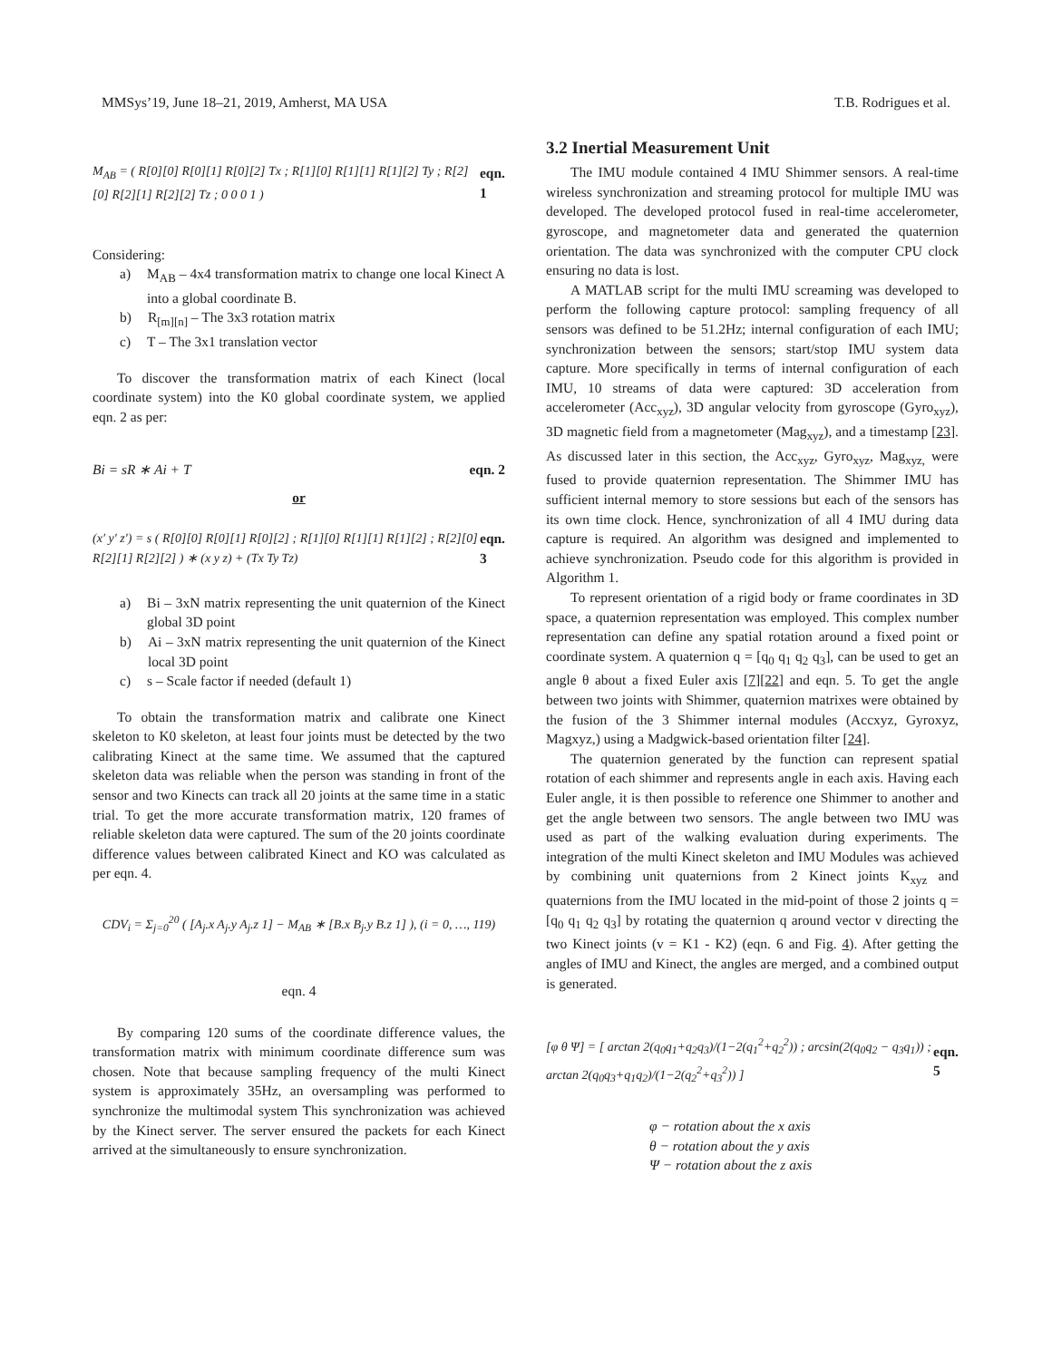MMSys’19, June 18–21, 2019, Amherst, MA USA T.B. Rodrigues et al.
M<sub>AB</sub> = ( R[0][0] R[0][1] R[0][2] Tx ; R[1][0] R[1][1] R[1][2] Ty ; R[2][0] R[2][1] R[2][2] Tz ; 0 0 0 1 ) eqn. 1
Considering:
a) M<sub>AB</sub> – 4x4 transformation matrix to change one local Kinect A into a global coordinate B.
b) R<sub>[m][n]</sub> – The 3x3 rotation matrix
c) T – The 3x1 translation vector
To discover the transformation matrix of each Kinect (local coordinate system) into the K0 global coordinate system, we applied eqn. 2 as per:
Bi = sR ∗ Ai + T eqn. 2
or
(x′ y′ z′) = s ( R[0][0] R[0][1] R[0][2] ; R[1][0] R[1][1] R[1][2] ; R[2][0] R[2][1] R[2][2] ) ∗ (x y z) + (Tx Ty Tz) eqn. 3
a) Bi – 3xN matrix representing the unit quaternion of the Kinect global 3D point
b) Ai – 3xN matrix representing the unit quaternion of the Kinect local 3D point
c) s – Scale factor if needed (default 1)
To obtain the transformation matrix and calibrate one Kinect skeleton to K0 skeleton, at least four joints must be detected by the two calibrating Kinect at the same time. We assumed that the captured skeleton data was reliable when the person was standing in front of the sensor and two Kinects can track all 20 joints at the same time in a static trial. To get the more accurate transformation matrix, 120 frames of reliable skeleton data were captured. The sum of the 20 joints coordinate difference values between calibrated Kinect and KO was calculated as per eqn. 4.
CDV<sub>i</sub> = Σ<sub>j=0</sub><sup>20</sup> ( [A<sub>j</sub>.x A<sub>j</sub>.y A<sub>j</sub>.z 1] − M<sub>AB</sub> ∗ [B.x B<sub>j</sub>.y B.z 1] ), (i = 0, …, 119)
eqn. 4
By comparing 120 sums of the coordinate difference values, the transformation matrix with minimum coordinate difference sum was chosen. Note that because sampling frequency of the multi Kinect system is approximately 35Hz, an oversampling was performed to synchronize the multimodal system This synchronization was achieved by the Kinect server. The server ensured the packets for each Kinect arrived at the simultaneously to ensure synchronization.
3.2 Inertial Measurement Unit
The IMU module contained 4 IMU Shimmer sensors. A real-time wireless synchronization and streaming protocol for multiple IMU was developed. The developed protocol fused in real-time accelerometer, gyroscope, and magnetometer data and generated the quaternion orientation. The data was synchronized with the computer CPU clock ensuring no data is lost.
A MATLAB script for the multi IMU screaming was developed to perform the following capture protocol: sampling frequency of all sensors was defined to be 51.2Hz; internal configuration of each IMU; synchronization between the sensors; start/stop IMU system data capture. More specifically in terms of internal configuration of each IMU, 10 streams of data were captured: 3D acceleration from accelerometer (Acc<sub>xyz</sub>), 3D angular velocity from gyroscope (Gyro<sub>xyz</sub>), 3D magnetic field from a magnetometer (Mag<sub>xyz</sub>), and a timestamp [23]. As discussed later in this section, the Acc<sub>xyz</sub>, Gyro<sub>xyz</sub>, Mag<sub>xyz,</sub> were fused to provide quaternion representation. The Shimmer IMU has sufficient internal memory to store sessions but each of the sensors has its own time clock. Hence, synchronization of all 4 IMU during data capture is required. An algorithm was designed and implemented to achieve synchronization. Pseudo code for this algorithm is provided in Algorithm 1.
To represent orientation of a rigid body or frame coordinates in 3D space, a quaternion representation was employed. This complex number representation can define any spatial rotation around a fixed point or coordinate system. A quaternion q = [q<sub>0</sub> q<sub>1</sub> q<sub>2</sub> q<sub>3</sub>], can be used to get an angle θ about a fixed Euler axis [7][22] and eqn. 5. To get the angle between two joints with Shimmer, quaternion matrixes were obtained by the fusion of the 3 Shimmer internal modules (Accxyz, Gyroxyz, Magxyz,) using a Madgwick-based orientation filter [24].
The quaternion generated by the function can represent spatial rotation of each shimmer and represents angle in each axis. Having each Euler angle, it is then possible to reference one Shimmer to another and get the angle between two sensors. The angle between two IMU was used as part of the walking evaluation during experiments. The integration of the multi Kinect skeleton and IMU Modules was achieved by combining unit quaternions from 2 Kinect joints K<sub>xyz</sub> and quaternions from the IMU located in the mid-point of those 2 joints q = [q<sub>0</sub> q<sub>1</sub> q<sub>2</sub> q<sub>3</sub>] by rotating the quaternion q around vector v directing the two Kinect joints (v = K1 - K2) (eqn. 6 and Fig. 4). After getting the angles of IMU and Kinect, the angles are merged, and a combined output is generated.
[φ θ Ψ] = [ arctan 2(q<sub>0</sub>q<sub>1</sub>+q<sub>2</sub>q<sub>3</sub>)/(1−2(q<sub>1</sub><sup>2</sup>+q<sub>2</sub><sup>2</sup>)) ; arcsin(2(q<sub>0</sub>q<sub>2</sub> − q<sub>3</sub>q<sub>1</sub>)) ; arctan 2(q<sub>0</sub>q<sub>3</sub>+q<sub>1</sub>q<sub>2</sub>)/(1−2(q<sub>2</sub><sup>2</sup>+q<sub>3</sub><sup>2</sup>)) ] eqn. 5
φ − rotation about the x axis
θ − rotation about the y axis
Ψ − rotation about the z axis